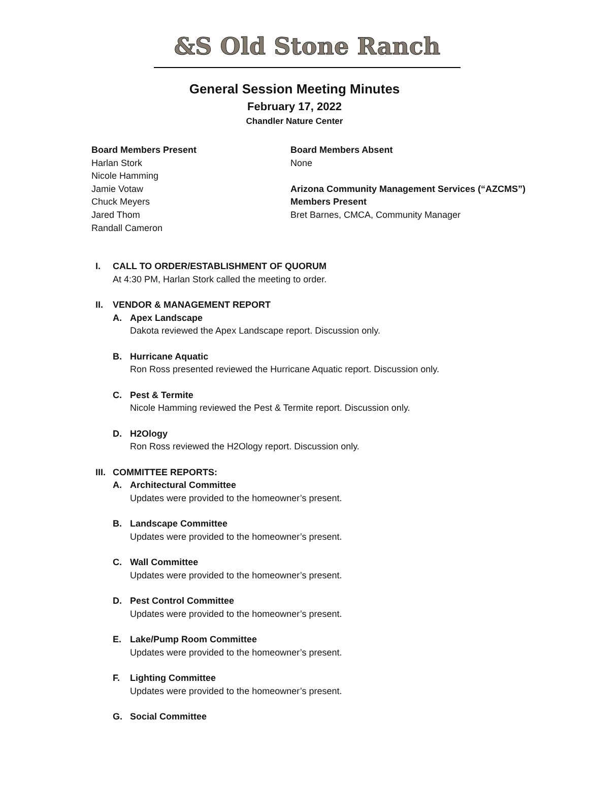&S Old Stone Ranch
General Session Meeting Minutes
February 17, 2022
Chandler Nature Center
Board Members Present
Harlan Stork
Nicole Hamming
Jamie Votaw
Chuck Meyers
Jared Thom
Randall Cameron
Board Members Absent
None
Arizona Community Management Services (“AZCMS”)
Members Present
Bret Barnes, CMCA, Community Manager
I. CALL TO ORDER/ESTABLISHMENT OF QUORUM
At 4:30 PM, Harlan Stork called the meeting to order.
II. VENDOR & MANAGEMENT REPORT
A. Apex Landscape
Dakota reviewed the Apex Landscape report. Discussion only.
B. Hurricane Aquatic
Ron Ross presented reviewed the Hurricane Aquatic report. Discussion only.
C. Pest & Termite
Nicole Hamming reviewed the Pest & Termite report. Discussion only.
D. H2Ology
Ron Ross reviewed the H2Ology report. Discussion only.
III. COMMITTEE REPORTS:
A. Architectural Committee
Updates were provided to the homeowner’s present.
B. Landscape Committee
Updates were provided to the homeowner’s present.
C. Wall Committee
Updates were provided to the homeowner’s present.
D. Pest Control Committee
Updates were provided to the homeowner’s present.
E. Lake/Pump Room Committee
Updates were provided to the homeowner’s present.
F. Lighting Committee
Updates were provided to the homeowner’s present.
G. Social Committee